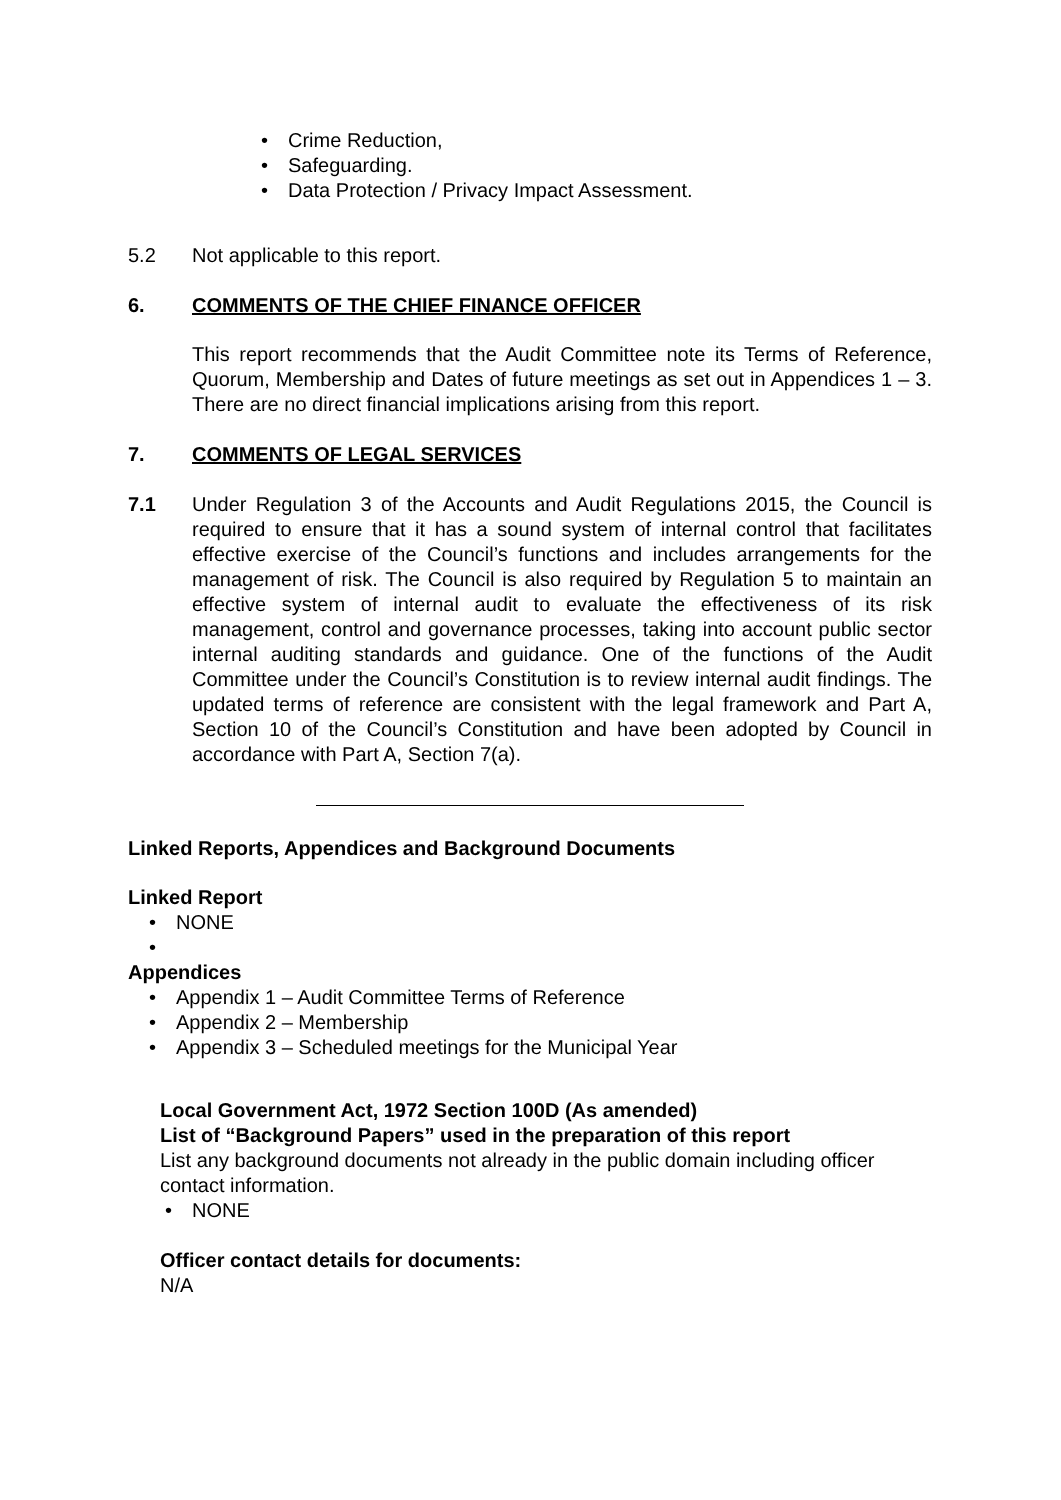• Crime Reduction,
• Safeguarding.
• Data Protection / Privacy Impact Assessment.
5.2 Not applicable to this report.
6. COMMENTS OF THE CHIEF FINANCE OFFICER
This report recommends that the Audit Committee note its Terms of Reference, Quorum, Membership and Dates of future meetings as set out in Appendices 1 – 3. There are no direct financial implications arising from this report.
7. COMMENTS OF LEGAL SERVICES
7.1 Under Regulation 3 of the Accounts and Audit Regulations 2015, the Council is required to ensure that it has a sound system of internal control that facilitates effective exercise of the Council’s functions and includes arrangements for the management of risk. The Council is also required by Regulation 5 to maintain an effective system of internal audit to evaluate the effectiveness of its risk management, control and governance processes, taking into account public sector internal auditing standards and guidance. One of the functions of the Audit Committee under the Council’s Constitution is to review internal audit findings. The updated terms of reference are consistent with the legal framework and Part A, Section 10 of the Council’s Constitution and have been adopted by Council in accordance with Part A, Section 7(a).
Linked Reports, Appendices and Background Documents
Linked Report
• NONE
•
Appendices
• Appendix 1 – Audit Committee Terms of Reference
• Appendix 2 – Membership
• Appendix 3 – Scheduled meetings for the Municipal Year
Local Government Act, 1972 Section 100D (As amended)
List of “Background Papers” used in the preparation of this report
List any background documents not already in the public domain including officer contact information.
• NONE
Officer contact details for documents:
N/A